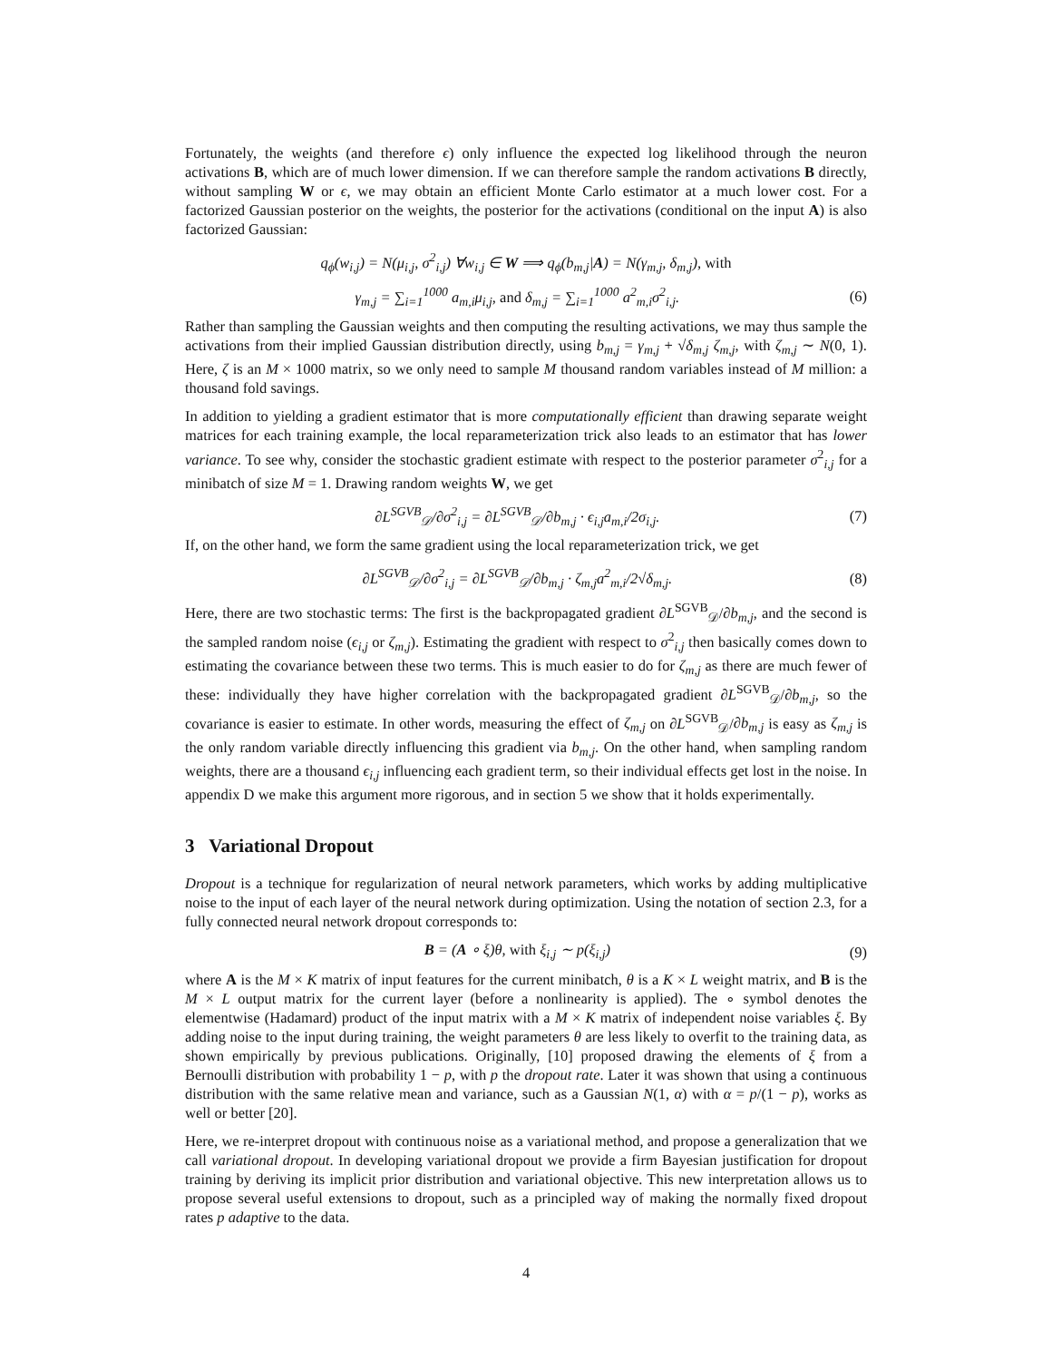Fortunately, the weights (and therefore ϵ) only influence the expected log likelihood through the neuron activations B, which are of much lower dimension. If we can therefore sample the random activations B directly, without sampling W or ϵ, we may obtain an efficient Monte Carlo estimator at a much lower cost. For a factorized Gaussian posterior on the weights, the posterior for the activations (conditional on the input A) is also factorized Gaussian:
q<sub>ϕ</sub>(w<sub>i,j</sub>) = N(μ<sub>i,j</sub>, σ<sup>2</sup><sub>i,j</sub>) ∀w<sub>i,j</sub> ∈ W ⟹ q<sub>ϕ</sub>(b<sub>m,j</sub>|A) = N(γ<sub>m,j</sub>, δ<sub>m,j</sub>), with
γ<sub>m,j</sub> = ∑<sub>i=1</sub><sup>1000</sup> a<sub>m,i</sub>μ<sub>i,j</sub>, and δ<sub>m,j</sub> = ∑<sub>i=1</sub><sup>1000</sup> a<sup>2</sup><sub>m,i</sub>σ<sup>2</sup><sub>i,j</sub>. (6)
Rather than sampling the Gaussian weights and then computing the resulting activations, we may thus sample the activations from their implied Gaussian distribution directly, using b<sub>m,j</sub> = γ<sub>m,j</sub> + √δ<sub>m,j</sub> ζ<sub>m,j</sub>, with ζ<sub>m,j</sub> ∼ N(0, 1). Here, ζ is an M × 1000 matrix, so we only need to sample M thousand random variables instead of M million: a thousand fold savings.
In addition to yielding a gradient estimator that is more computationally efficient than drawing separate weight matrices for each training example, the local reparameterization trick also leads to an estimator that has lower variance. To see why, consider the stochastic gradient estimate with respect to the posterior parameter σ<sup>2</sup><sub>i,j</sub> for a minibatch of size M = 1. Drawing random weights W, we get
∂L<sup>SGVB</sup><sub>𝒟</sub>/∂σ<sup>2</sup><sub>i,j</sub> = ∂L<sup>SGVB</sup><sub>𝒟</sub>/∂b<sub>m,j</sub> · ϵ<sub>i,j</sub>a<sub>m,i</sub>/2σ<sub>i,j</sub>. (7)
If, on the other hand, we form the same gradient using the local reparameterization trick, we get
∂L<sup>SGVB</sup><sub>𝒟</sub>/∂σ<sup>2</sup><sub>i,j</sub> = ∂L<sup>SGVB</sup><sub>𝒟</sub>/∂b<sub>m,j</sub> · ζ<sub>m,j</sub>a<sup>2</sup><sub>m,i</sub>/2√δ<sub>m,j</sub>. (8)
Here, there are two stochastic terms: The first is the backpropagated gradient ∂L<sup>SGVB</sup><sub>𝒟</sub>/∂b<sub>m,j</sub>, and the second is the sampled random noise (ϵ<sub>i,j</sub> or ζ<sub>m,j</sub>). Estimating the gradient with respect to σ<sup>2</sup><sub>i,j</sub> then basically comes down to estimating the covariance between these two terms. This is much easier to do for ζ<sub>m,j</sub> as there are much fewer of these: individually they have higher correlation with the backpropagated gradient ∂L<sup>SGVB</sup><sub>𝒟</sub>/∂b<sub>m,j</sub>, so the covariance is easier to estimate. In other words, measuring the effect of ζ<sub>m,j</sub> on ∂L<sup>SGVB</sup><sub>𝒟</sub>/∂b<sub>m,j</sub> is easy as ζ<sub>m,j</sub> is the only random variable directly influencing this gradient via b<sub>m,j</sub>. On the other hand, when sampling random weights, there are a thousand ϵ<sub>i,j</sub> influencing each gradient term, so their individual effects get lost in the noise. In appendix D we make this argument more rigorous, and in section 5 we show that it holds experimentally.
3 Variational Dropout
Dropout is a technique for regularization of neural network parameters, which works by adding multiplicative noise to the input of each layer of the neural network during optimization. Using the notation of section 2.3, for a fully connected neural network dropout corresponds to:
B = (A ∘ ξ)θ, with ξ<sub>i,j</sub> ∼ p(ξ<sub>i,j</sub>) (9)
where A is the M × K matrix of input features for the current minibatch, θ is a K × L weight matrix, and B is the M × L output matrix for the current layer (before a nonlinearity is applied). The ∘ symbol denotes the elementwise (Hadamard) product of the input matrix with a M × K matrix of independent noise variables ξ. By adding noise to the input during training, the weight parameters θ are less likely to overfit to the training data, as shown empirically by previous publications. Originally, [10] proposed drawing the elements of ξ from a Bernoulli distribution with probability 1 − p, with p the dropout rate. Later it was shown that using a continuous distribution with the same relative mean and variance, such as a Gaussian N(1, α) with α = p/(1 − p), works as well or better [20].
Here, we re-interpret dropout with continuous noise as a variational method, and propose a generalization that we call variational dropout. In developing variational dropout we provide a firm Bayesian justification for dropout training by deriving its implicit prior distribution and variational objective. This new interpretation allows us to propose several useful extensions to dropout, such as a principled way of making the normally fixed dropout rates p adaptive to the data.
4